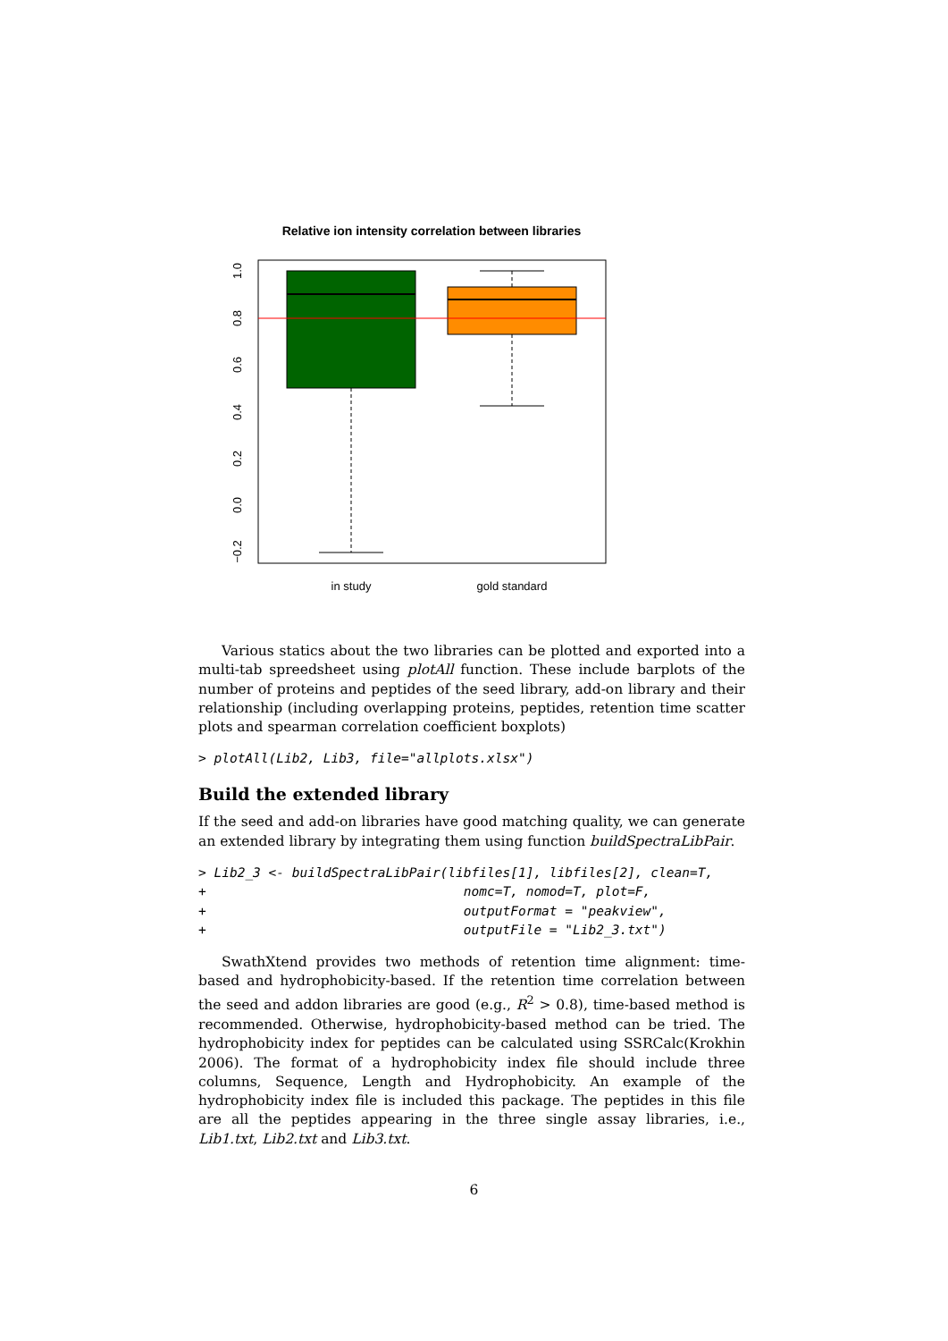Relative ion intensity correlation between libraries
1.0
0.8
0.6
0.4
0.2
0.0
−0.2
in study
gold standard
Various statics about the two libraries can be plotted and exported into a multi-tab spreedsheet using plotAll function. These include barplots of the number of proteins and peptides of the seed library, add-on library and their relationship (including overlapping proteins, peptides, retention time scatter plots and spearman correlation coefficient boxplots)
> plotAll(Lib2, Lib3, file="allplots.xlsx")
Build the extended library
If the seed and add-on libraries have good matching quality, we can generate an extended library by integrating them using function buildSpectraLibPair.
> Lib2_3 <- buildSpectraLibPair(libfiles[1], libfiles[2], clean=T,
+                                 nomc=T, nomod=T, plot=F,
+                                 outputFormat = "peakview",
+                                 outputFile = "Lib2_3.txt")
SwathXtend provides two methods of retention time alignment: time-based and hydrophobicity-based. If the retention time correlation between the seed and addon libraries are good (e.g., R<sup>2</sup> > 0.8), time-based method is recommended. Otherwise, hydrophobicity-based method can be tried. The hydrophobicity index for peptides can be calculated using SSRCalc(Krokhin 2006). The format of a hydrophobicity index file should include three columns, Sequence, Length and Hydrophobicity. An example of the hydrophobicity index file is included this package. The peptides in this file are all the peptides appearing in the three single assay libraries, i.e., Lib1.txt, Lib2.txt and Lib3.txt.
6